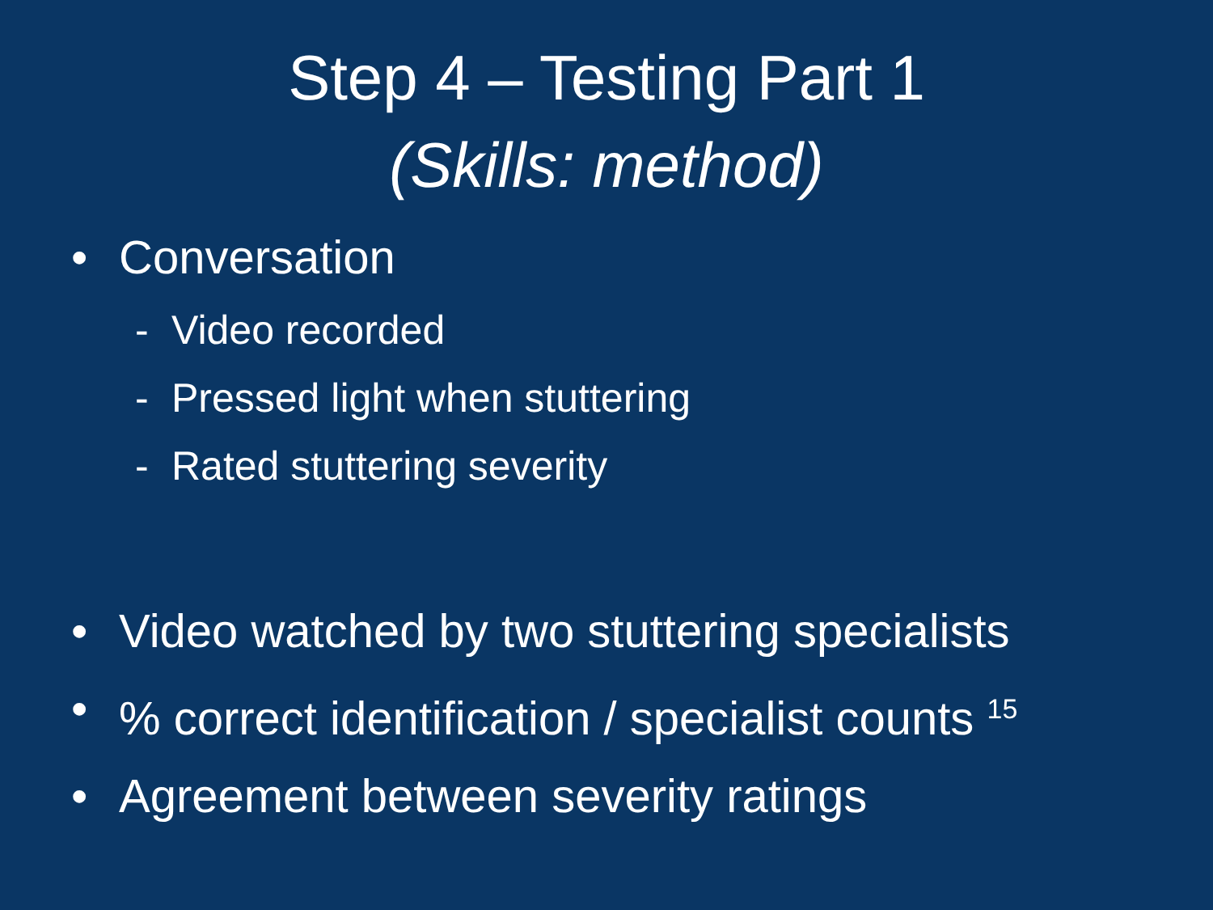Step 4 – Testing Part 1
(Skills: method)
• Conversation
- Video recorded
- Pressed light when stuttering
- Rated stuttering severity
• Video watched by two stuttering specialists
•% correct identification / specialist counts <sup>15</sup>
• Agreement between severity ratings